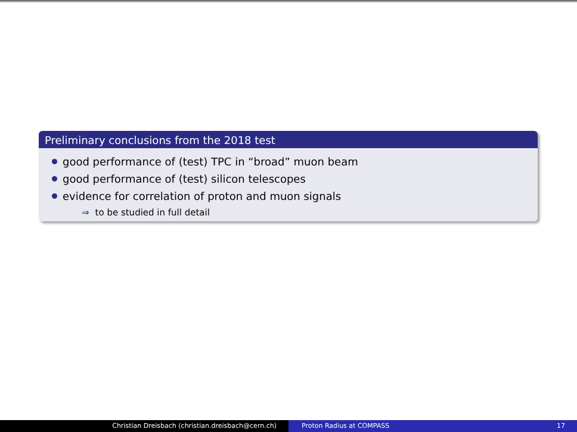Preliminary conclusions from the 2018 test
good performance of (test) TPC in “broad” muon beam
good performance of (test) silicon telescopes
evidence for correlation of proton and muon signals
⇒ to be studied in full detail
Christian Dreisbach (christian.dreisbach@cern.ch) Proton Radius at COMPASS 17